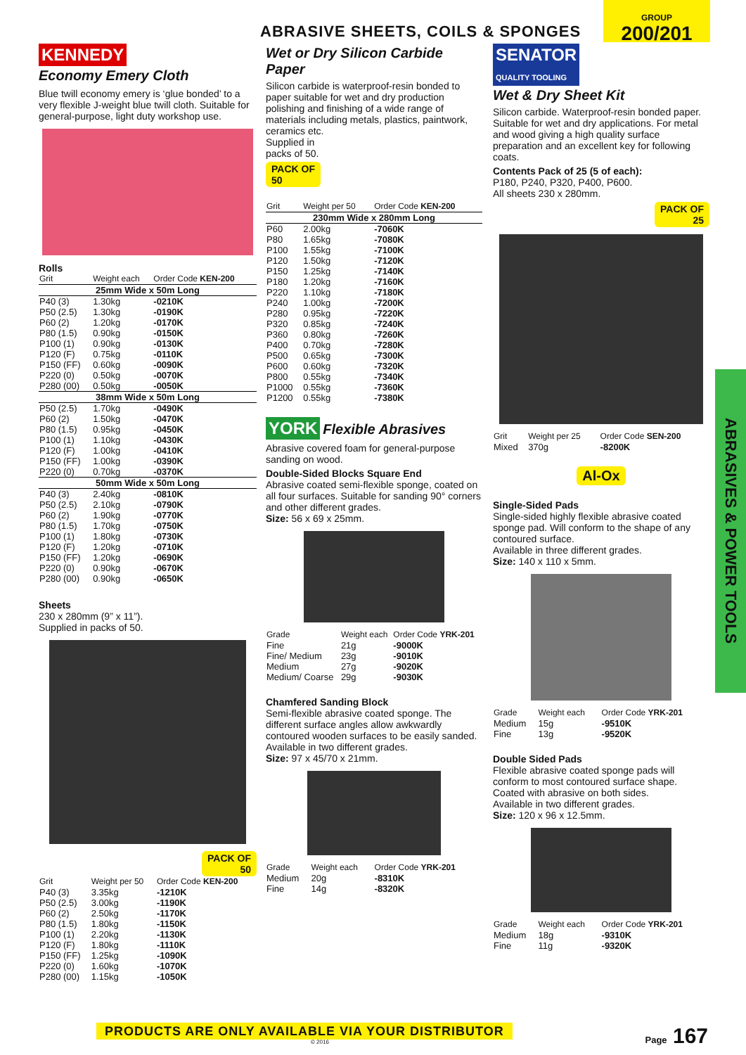ABRASIVE SHEETS, COILS & SPONGES
GROUP
200/201
KENNEDY
Economy Emery Cloth
Blue twill economy emery is ‘glue bonded’ to a very flexible J-weight blue twill cloth. Suitable for general-purpose, light duty workshop use.
Rolls
| Grit | Weight each | Order Code KEN-200 |
| --- | --- | --- |
| 25mm Wide x 50m Long | | |
| P40 (3) | 1.30kg | -0210K |
| P50 (2.5) | 1.30kg | -0190K |
| P60 (2) | 1.20kg | -0170K |
| P80 (1.5) | 0.90kg | -0150K |
| P100 (1) | 0.90kg | -0130K |
| P120 (F) | 0.75kg | -0110K |
| P150 (FF) | 0.60kg | -0090K |
| P220 (0) | 0.50kg | -0070K |
| P280 (00) | 0.50kg | -0050K |
| 38mm Wide x 50m Long | | |
| P50 (2.5) | 1.70kg | -0490K |
| P60 (2) | 1.50kg | -0470K |
| P80 (1.5) | 0.95kg | -0450K |
| P100 (1) | 1.10kg | -0430K |
| P120 (F) | 1.00kg | -0410K |
| P150 (FF) | 1.00kg | -0390K |
| P220 (0) | 0.70kg | -0370K |
| 50mm Wide x 50m Long | | |
| P40 (3) | 2.40kg | -0810K |
| P50 (2.5) | 2.10kg | -0790K |
| P60 (2) | 1.90kg | -0770K |
| P80 (1.5) | 1.70kg | -0750K |
| P100 (1) | 1.80kg | -0730K |
| P120 (F) | 1.20kg | -0710K |
| P150 (FF) | 1.20kg | -0690K |
| P220 (0) | 0.90kg | -0670K |
| P280 (00) | 0.90kg | -0650K |
Sheets
230 x 280mm (9” x 11”).
Supplied in packs of 50.
PACK OF
50
| Grit | Weight per 50 | Order Code KEN-200 |
| --- | --- | --- |
| P40 (3) | 3.35kg | -1210K |
| P50 (2.5) | 3.00kg | -1190K |
| P60 (2) | 2.50kg | -1170K |
| P80 (1.5) | 1.80kg | -1150K |
| P100 (1) | 2.20kg | -1130K |
| P120 (F) | 1.80kg | -1110K |
| P150 (FF) | 1.25kg | -1090K |
| P220 (0) | 1.60kg | -1070K |
| P280 (00) | 1.15kg | -1050K |
Wet or Dry Silicon Carbide Paper
Silicon carbide is waterproof-resin bonded to paper suitable for wet and dry production polishing and finishing of a wide range of materials including metals, plastics, paintwork, ceramics etc.
Supplied in
packs of 50.
PACK OF
50
| Grit | Weight per 50 | Order Code KEN-200 |
| --- | --- | --- |
| 230mm Wide x 280mm Long | | |
| P60 | 2.00kg | -7060K |
| P80 | 1.65kg | -7080K |
| P100 | 1.55kg | -7100K |
| P120 | 1.50kg | -7120K |
| P150 | 1.25kg | -7140K |
| P180 | 1.20kg | -7160K |
| P220 | 1.10kg | -7180K |
| P240 | 1.00kg | -7200K |
| P280 | 0.95kg | -7220K |
| P320 | 0.85kg | -7240K |
| P360 | 0.80kg | -7260K |
| P400 | 0.70kg | -7280K |
| P500 | 0.65kg | -7300K |
| P600 | 0.60kg | -7320K |
| P800 | 0.55kg | -7340K |
| P1000 | 0.55kg | -7360K |
| P1200 | 0.55kg | -7380K |
YORK
Flexible Abrasives
Abrasive covered foam for general-purpose sanding on wood.
Double-Sided Blocks Square End
Abrasive coated semi-flexible sponge, coated on all four surfaces. Suitable for sanding 90° corners and other different grades.
Size: 56 x 69 x 25mm.
| Grade | Weight each | Order Code YRK-201 |
| --- | --- | --- |
| Fine | 21g | -9000K |
| Fine/ Medium | 23g | -9010K |
| Medium | 27g | -9020K |
| Medium/ Coarse | 29g | -9030K |
Chamfered Sanding Block
Semi-flexible abrasive coated sponge. The different surface angles allow awkwardly contoured wooden surfaces to be easily sanded. Available in two different grades.
Size: 97 x 45/70 x 21mm.
| Grade | Weight each | Order Code YRK-201 |
| --- | --- | --- |
| Medium | 20g | -8310K |
| Fine | 14g | -8320K |
SENATOR
QUALITY TOOLING
Wet & Dry Sheet Kit
Silicon carbide. Waterproof-resin bonded paper. Suitable for wet and dry applications. For metal and wood giving a high quality surface preparation and an excellent key for following coats.
Contents Pack of 25 (5 of each):
P180, P240, P320, P400, P600.
All sheets 230 x 280mm.
PACK OF
25
| Grit | Weight per 25 | Order Code SEN-200 |
| --- | --- | --- |
| Mixed | 370g | -8200K |
Al-Ox
Single-Sided Pads
Single-sided highly flexible abrasive coated sponge pad. Will conform to the shape of any contoured surface.
Available in three different grades.
Size: 140 x 110 x 5mm.
| Grade | Weight each | Order Code YRK-201 |
| --- | --- | --- |
| Medium | 15g | -9510K |
| Fine | 13g | -9520K |
Double Sided Pads
Flexible abrasive coated sponge pads will conform to most contoured surface shape. Coated with abrasive on both sides.
Available in two different grades.
Size: 120 x 96 x 12.5mm.
| Grade | Weight each | Order Code YRK-201 |
| --- | --- | --- |
| Medium | 18g | -9310K |
| Fine | 11g | -9320K |
ABRASIVES & POWER TOOLS
PRODUCTS ARE ONLY AVAILABLE VIA YOUR DISTRIBUTOR Page 167
© 2016